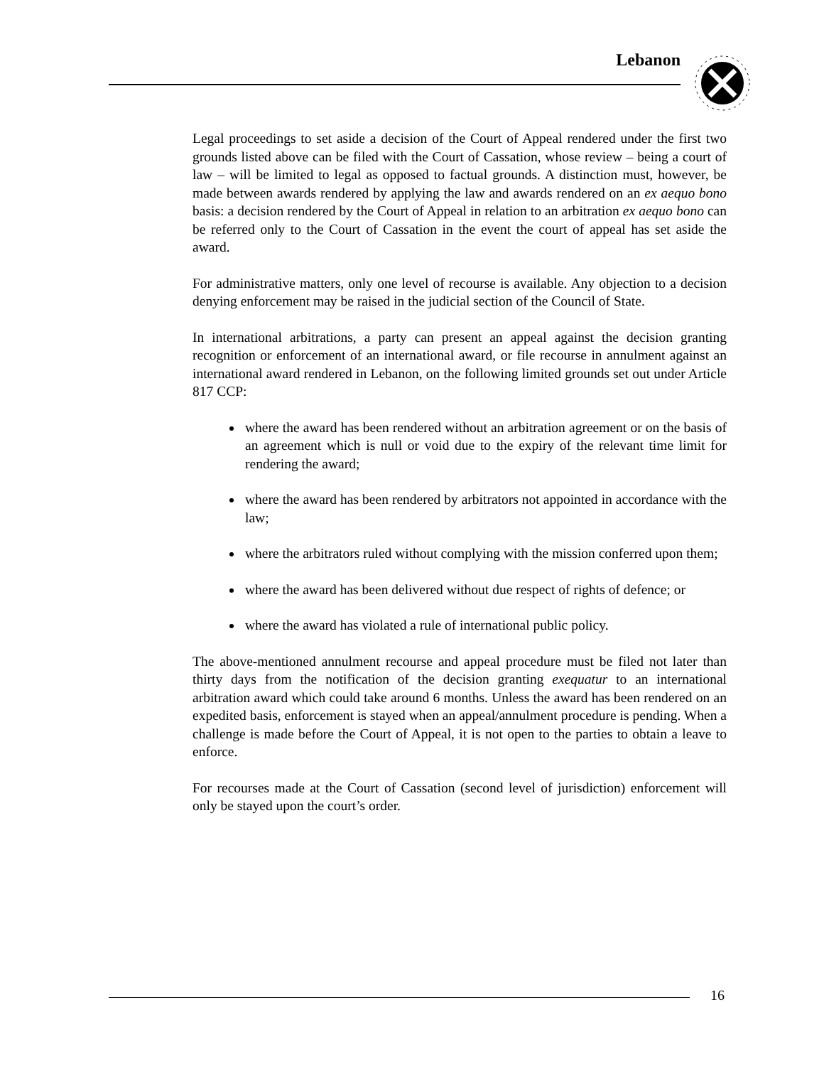Lebanon
Legal proceedings to set aside a decision of the Court of Appeal rendered under the first two grounds listed above can be filed with the Court of Cassation, whose review – being a court of law – will be limited to legal as opposed to factual grounds. A distinction must, however, be made between awards rendered by applying the law and awards rendered on an ex aequo bono basis: a decision rendered by the Court of Appeal in relation to an arbitration ex aequo bono can be referred only to the Court of Cassation in the event the court of appeal has set aside the award.
For administrative matters, only one level of recourse is available. Any objection to a decision denying enforcement may be raised in the judicial section of the Council of State.
In international arbitrations, a party can present an appeal against the decision granting recognition or enforcement of an international award, or file recourse in annulment against an international award rendered in Lebanon, on the following limited grounds set out under Article 817 CCP:
where the award has been rendered without an arbitration agreement or on the basis of an agreement which is null or void due to the expiry of the relevant time limit for rendering the award;
where the award has been rendered by arbitrators not appointed in accordance with the law;
where the arbitrators ruled without complying with the mission conferred upon them;
where the award has been delivered without due respect of rights of defence; or
where the award has violated a rule of international public policy.
The above-mentioned annulment recourse and appeal procedure must be filed not later than thirty days from the notification of the decision granting exequatur to an international arbitration award which could take around 6 months. Unless the award has been rendered on an expedited basis, enforcement is stayed when an appeal/annulment procedure is pending. When a challenge is made before the Court of Appeal, it is not open to the parties to obtain a leave to enforce.
For recourses made at the Court of Cassation (second level of jurisdiction) enforcement will only be stayed upon the court’s order.
16